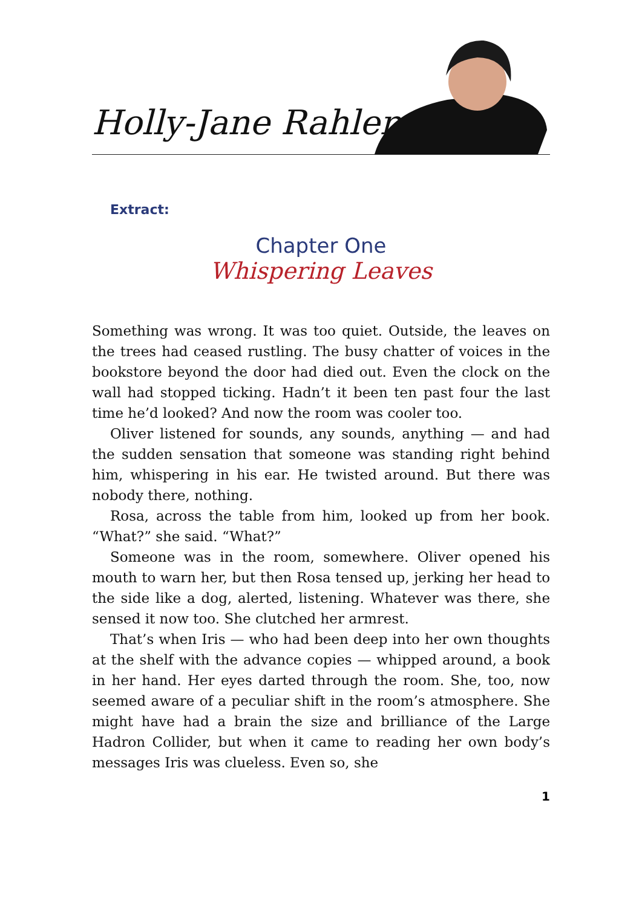Holly-Jane Rahlens
Extract:
Chapter One
Whispering Leaves
Something was wrong. It was too quiet. Outside, the leaves on the trees had ceased rustling. The busy chatter of voices in the bookstore beyond the door had died out. Even the clock on the wall had stopped ticking. Hadn’t it been ten past four the last time he’d looked? And now the room was cooler too.
Oliver listened for sounds, any sounds, anything — and had the sudden sensation that someone was standing right behind him, whispering in his ear. He twisted around. But there was nobody there, nothing.
Rosa, across the table from him, looked up from her book. “What?” she said. “What?”
Someone was in the room, somewhere. Oliver opened his mouth to warn her, but then Rosa tensed up, jerking her head to the side like a dog, alerted, listening. Whatever was there, she sensed it now too. She clutched her armrest.
That’s when Iris — who had been deep into her own thoughts at the shelf with the advance copies — whipped around, a book in her hand. Her eyes darted through the room. She, too, now seemed aware of a peculiar shift in the room’s atmosphere. She might have had a brain the size and brilliance of the Large Hadron Collider, but when it came to reading her own body’s messages Iris was clueless. Even so, she
1